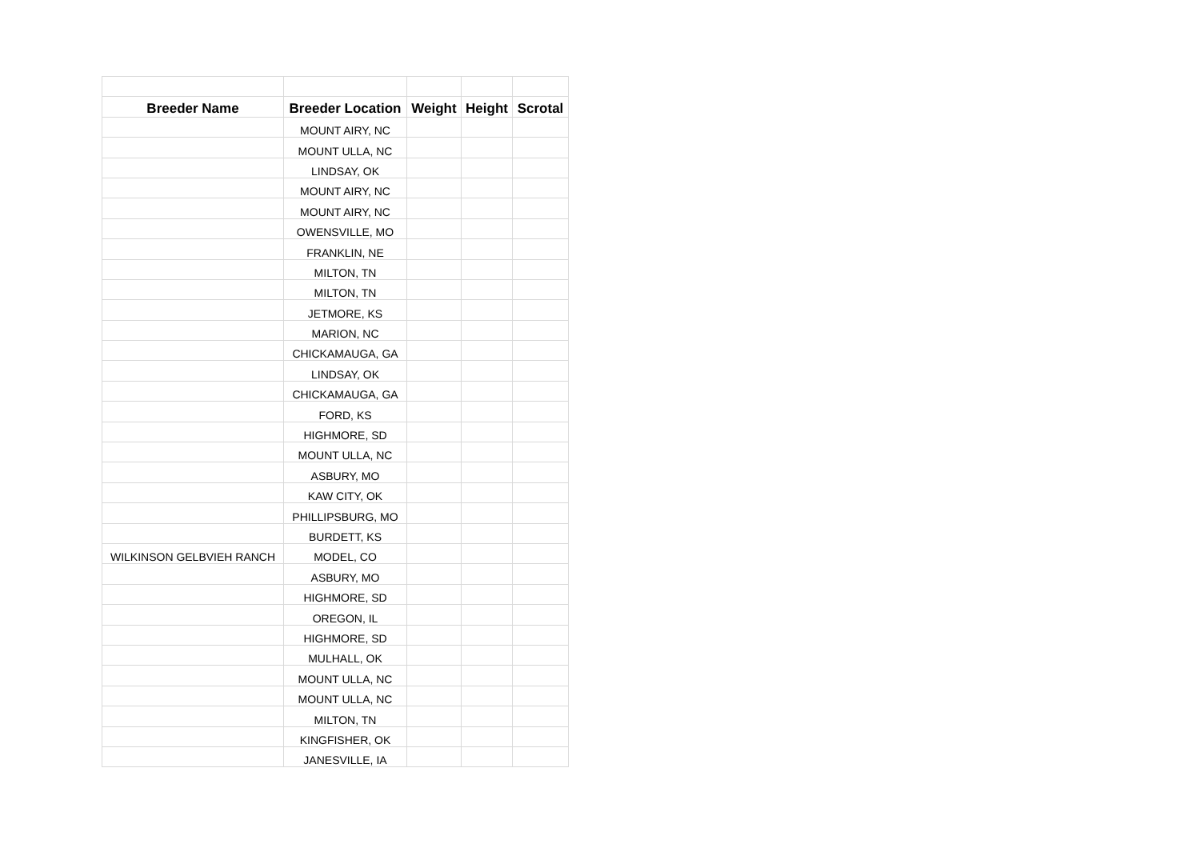| Breeder Name | Breeder Location | Weight | Height | Scrotal |
| --- | --- | --- | --- | --- |
| | MOUNT AIRY, NC | | | |
| | MOUNT ULLA, NC | | | |
| | LINDSAY, OK | | | |
| | MOUNT AIRY, NC | | | |
| | MOUNT AIRY, NC | | | |
| | OWENSVILLE, MO | | | |
| | FRANKLIN, NE | | | |
| | MILTON, TN | | | |
| | MILTON, TN | | | |
| | JETMORE, KS | | | |
| | MARION, NC | | | |
| | CHICKAMAUGA, GA | | | |
| | LINDSAY, OK | | | |
| | CHICKAMAUGA, GA | | | |
| | FORD, KS | | | |
| | HIGHMORE, SD | | | |
| | MOUNT ULLA, NC | | | |
| | ASBURY, MO | | | |
| | KAW CITY, OK | | | |
| | PHILLIPSBURG, MO | | | |
| | BURDETT, KS | | | |
| WILKINSON GELBVIEH RANCH | MODEL, CO | | | |
| | ASBURY, MO | | | |
| | HIGHMORE, SD | | | |
| | OREGON, IL | | | |
| | HIGHMORE, SD | | | |
| | MULHALL, OK | | | |
| | MOUNT ULLA, NC | | | |
| | MOUNT ULLA, NC | | | |
| | MILTON, TN | | | |
| | KINGFISHER, OK | | | |
| | JANESVILLE, IA | | | |